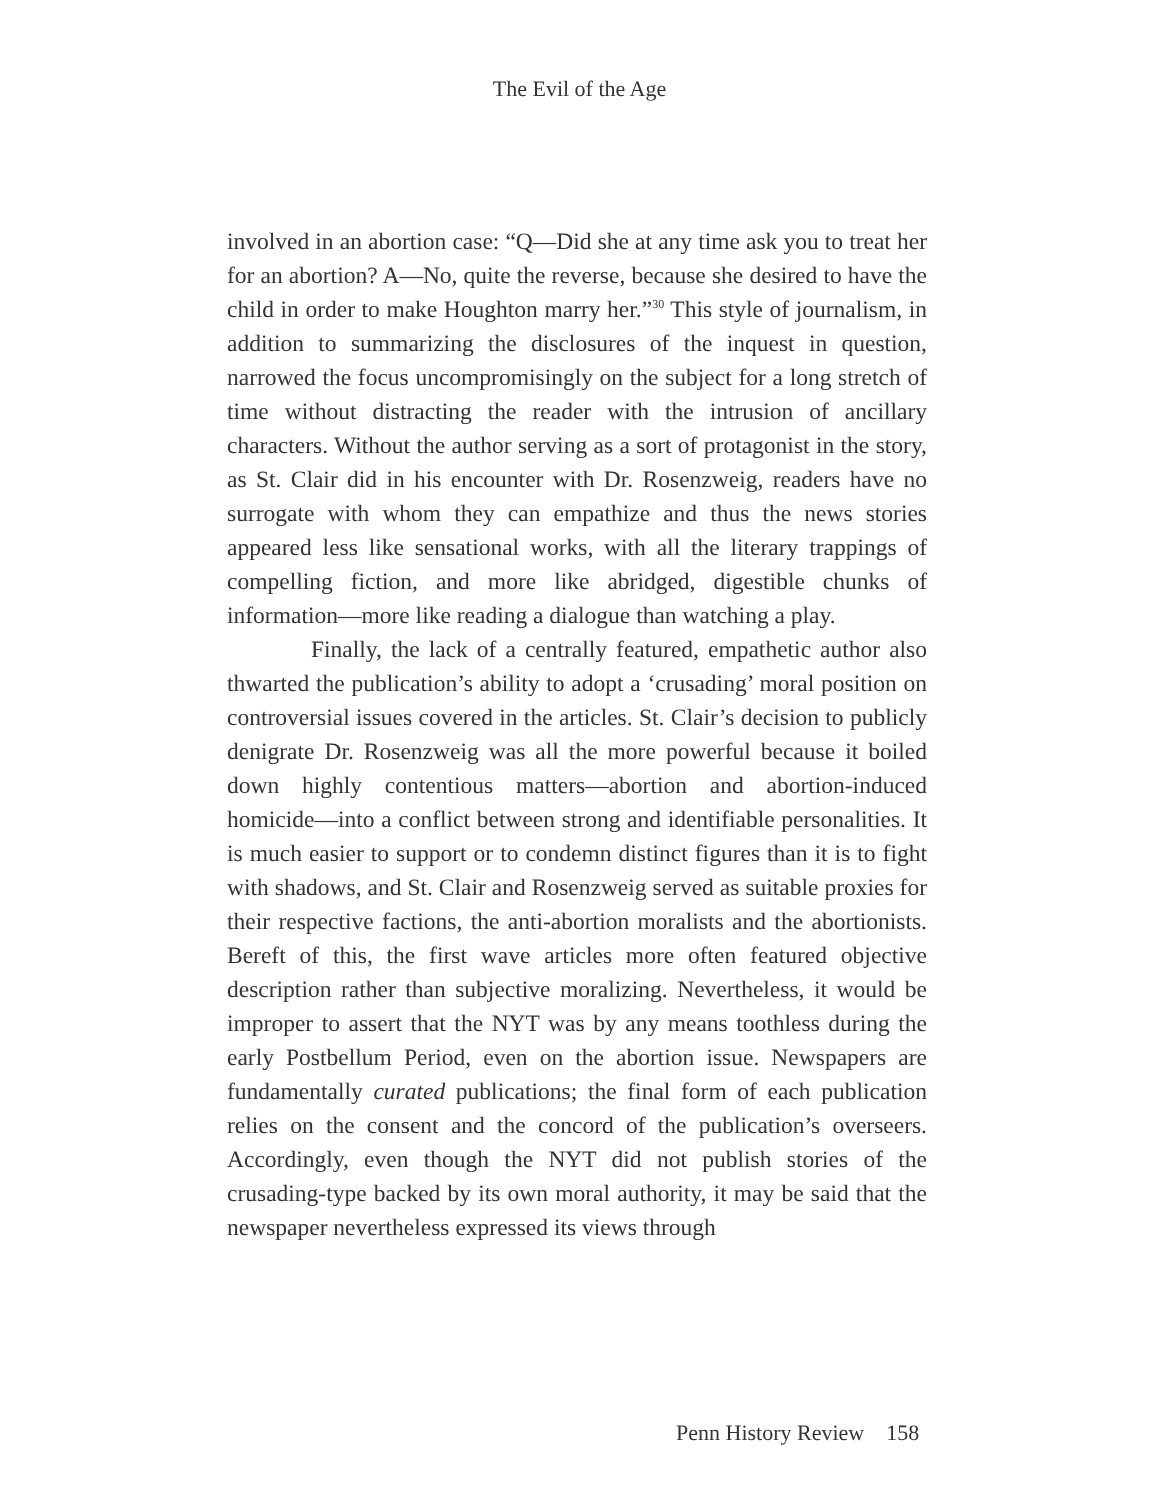The Evil of the Age
involved in an abortion case: “Q—Did she at any time ask you to treat her for an abortion? A—No, quite the reverse, because she desired to have the child in order to make Houghton marry her.”<sup>30</sup> This style of journalism, in addition to summarizing the disclosures of the inquest in question, narrowed the focus uncompromisingly on the subject for a long stretch of time without distracting the reader with the intrusion of ancillary characters. Without the author serving as a sort of protagonist in the story, as St. Clair did in his encounter with Dr. Rosenzweig, readers have no surrogate with whom they can empathize and thus the news stories appeared less like sensational works, with all the literary trappings of compelling fiction, and more like abridged, digestible chunks of information—more like reading a dialogue than watching a play.
Finally, the lack of a centrally featured, empathetic author also thwarted the publication’s ability to adopt a ‘crusading’ moral position on controversial issues covered in the articles. St. Clair’s decision to publicly denigrate Dr. Rosenzweig was all the more powerful because it boiled down highly contentious matters—abortion and abortion-induced homicide—into a conflict between strong and identifiable personalities. It is much easier to support or to condemn distinct figures than it is to fight with shadows, and St. Clair and Rosenzweig served as suitable proxies for their respective factions, the anti-abortion moralists and the abortionists. Bereft of this, the first wave articles more often featured objective description rather than subjective moralizing. Nevertheless, it would be improper to assert that the NYT was by any means toothless during the early Postbellum Period, even on the abortion issue. Newspapers are fundamentally curated publications; the final form of each publication relies on the consent and the concord of the publication’s overseers. Accordingly, even though the NYT did not publish stories of the crusading-type backed by its own moral authority, it may be said that the newspaper nevertheless expressed its views through
Penn History Review 158